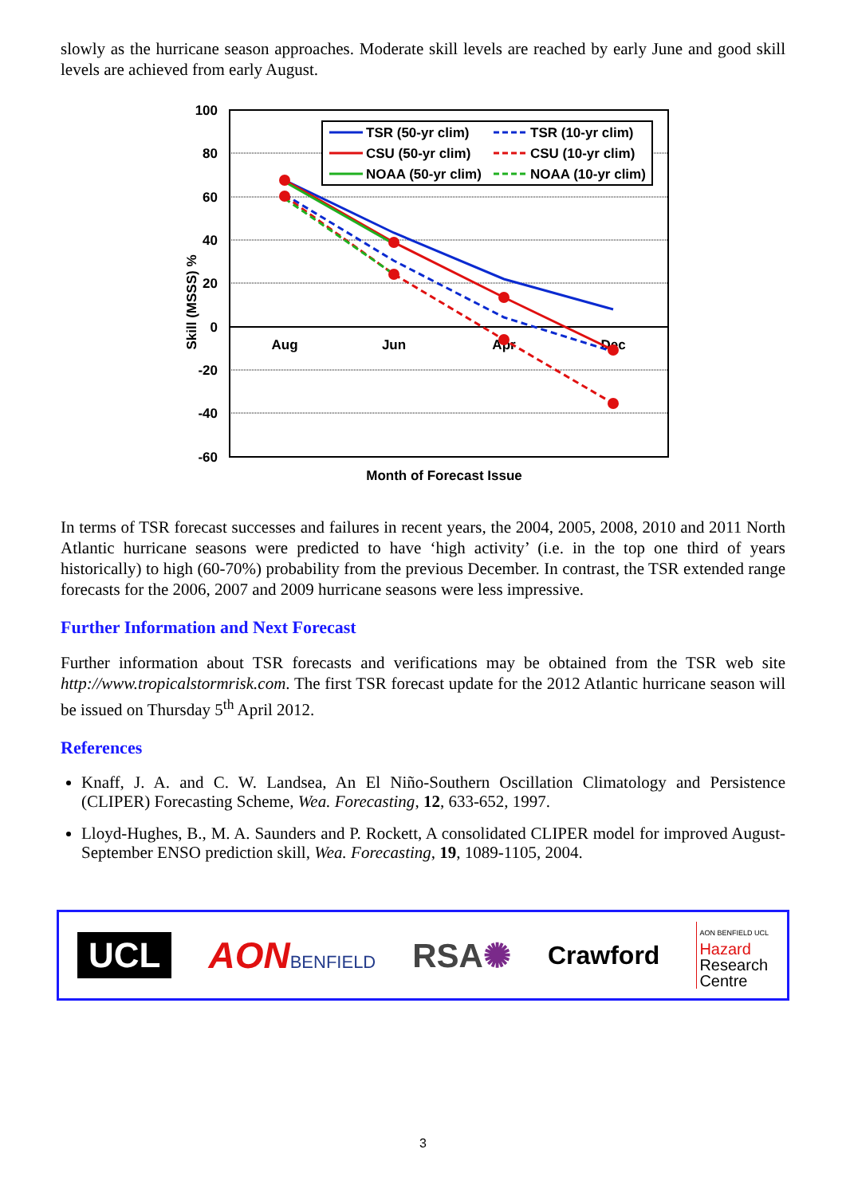slowly as the hurricane season approaches. Moderate skill levels are reached by early June and good skill levels are achieved from early August.
100
80
60
40
20
0
-20
-40
-60
Aug
Jun
Apr
Dec
Skill (MSSS) %
Month of Forecast Issue
TSR (50-yr clim)
TSR (10-yr clim)
CSU (50-yr clim)
CSU (10-yr clim)
NOAA (50-yr clim)
NOAA (10-yr clim)
In terms of TSR forecast successes and failures in recent years, the 2004, 2005, 2008, 2010 and 2011 North Atlantic hurricane seasons were predicted to have ‘high activity’ (i.e. in the top one third of years historically) to high (60-70%) probability from the previous December. In contrast, the TSR extended range forecasts for the 2006, 2007 and 2009 hurricane seasons were less impressive.
Further Information and Next Forecast
Further information about TSR forecasts and verifications may be obtained from the TSR web site http://www.tropicalstormrisk.com. The first TSR forecast update for the 2012 Atlantic hurricane season will be issued on Thursday 5<sup>th</sup> April 2012.
References
Knaff, J. A. and C. W. Landsea, An El Niño-Southern Oscillation Climatology and Persistence (CLIPER) Forecasting Scheme, Wea. Forecasting, 12, 633-652, 1997.
Lloyd-Hughes, B., M. A. Saunders and P. Rockett, A consolidated CLIPER model for improved August-September ENSO prediction skill, Wea. Forecasting, 19, 1089-1105, 2004.
UCL
AON BENFIELD
RSA✺
Crawford
AON BENFIELD UCL
Hazard
Research
Centre
3